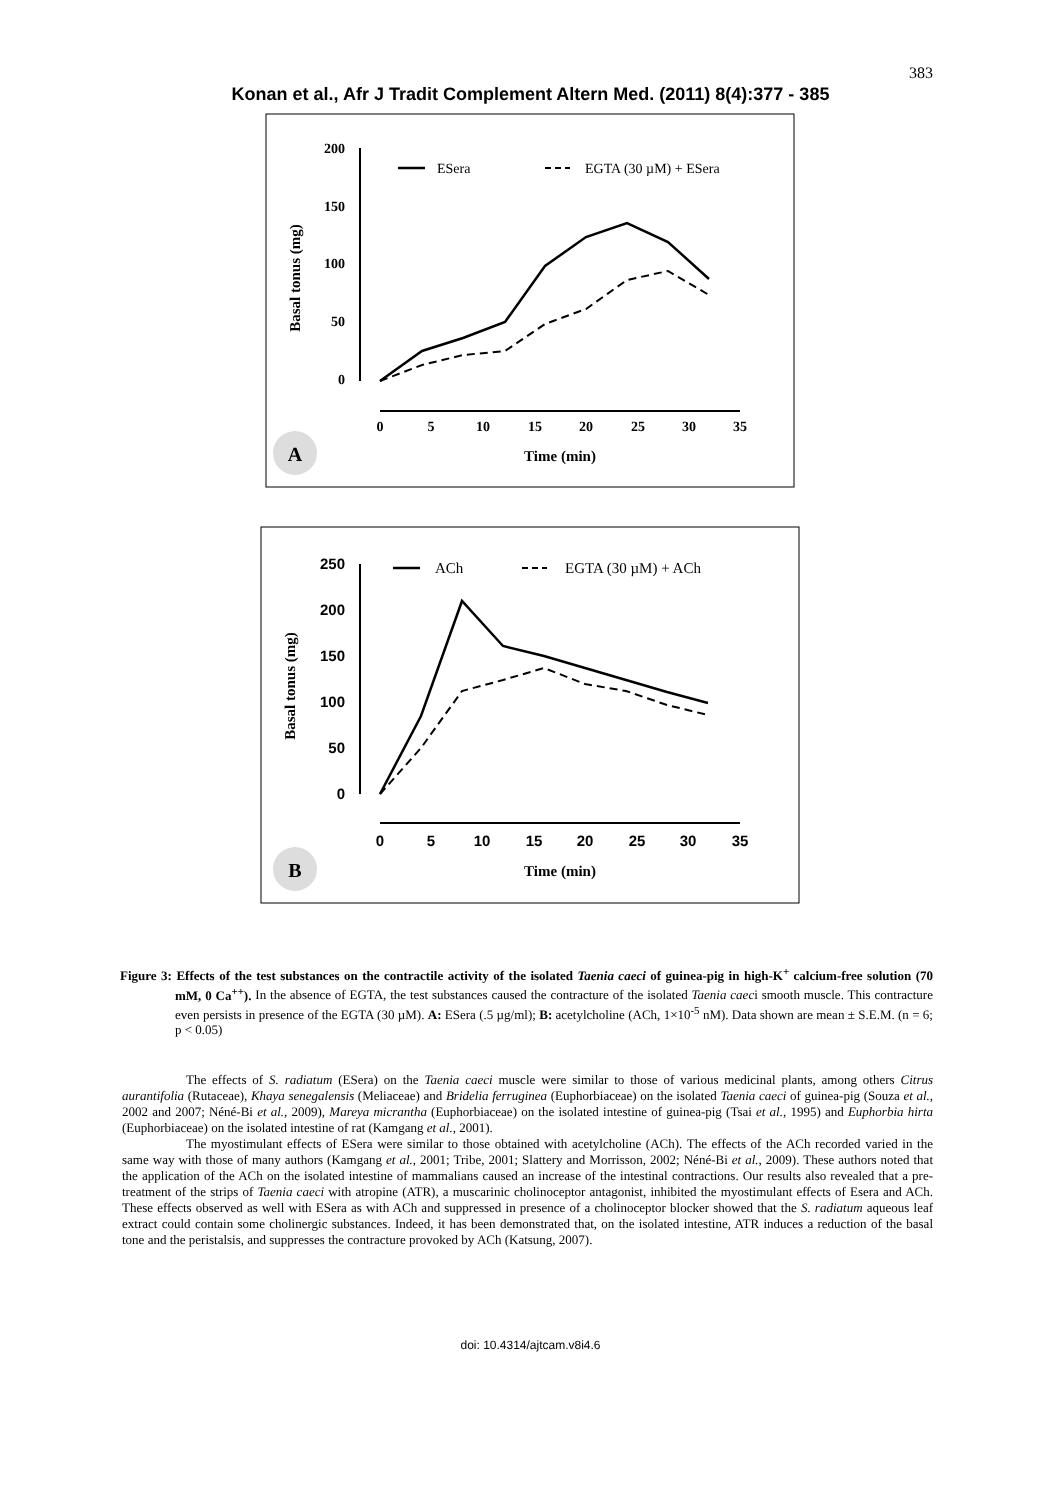383
Konan et al., Afr J Tradit Complement Altern Med. (2011) 8(4):377 - 385
200
150
100
50
0
Basal tonus (mg)
0
5
10
15
20
25
30
35
Time (min)
A
ESera
EGTA (30 µM) + ESera
250
200
150
100
50
0
Basal tonus (mg)
0
5
10
15
20
25
30
35
Time (min)
B
ACh
EGTA (30 µM) + ACh
Figure 3: Effects of the test substances on the contractile activity of the isolated Taenia caeci of guinea-pig in high-K<sup>+</sup> calcium-free solution (70 mM, 0 Ca<sup>++</sup>). In the absence of EGTA, the test substances caused the contracture of the isolated Taenia caeci smooth muscle. This contracture even persists in presence of the EGTA (30 µM). A: ESera (.5 µg/ml); B: acetylcholine (ACh, 1×10<sup>-5</sup> nM). Data shown are mean ± S.E.M. (n = 6; p < 0.05)
The effects of S. radiatum (ESera) on the Taenia caeci muscle were similar to those of various medicinal plants, among others Citrus aurantifolia (Rutaceae), Khaya senegalensis (Meliaceae) and Bridelia ferruginea (Euphorbiaceae) on the isolated Taenia caeci of guinea-pig (Souza et al., 2002 and 2007; Néné-Bi et al., 2009), Mareya micrantha (Euphorbiaceae) on the isolated intestine of guinea-pig (Tsai et al., 1995) and Euphorbia hirta (Euphorbiaceae) on the isolated intestine of rat (Kamgang et al., 2001).
The myostimulant effects of ESera were similar to those obtained with acetylcholine (ACh). The effects of the ACh recorded varied in the same way with those of many authors (Kamgang et al., 2001; Tribe, 2001; Slattery and Morrisson, 2002; Néné-Bi et al., 2009). These authors noted that the application of the ACh on the isolated intestine of mammalians caused an increase of the intestinal contractions. Our results also revealed that a pre-treatment of the strips of Taenia caeci with atropine (ATR), a muscarinic cholinoceptor antagonist, inhibited the myostimulant effects of Esera and ACh. These effects observed as well with ESera as with ACh and suppressed in presence of a cholinoceptor blocker showed that the S. radiatum aqueous leaf extract could contain some cholinergic substances. Indeed, it has been demonstrated that, on the isolated intestine, ATR induces a reduction of the basal tone and the peristalsis, and suppresses the contracture provoked by ACh (Katsung, 2007).
doi: 10.4314/ajtcam.v8i4.6